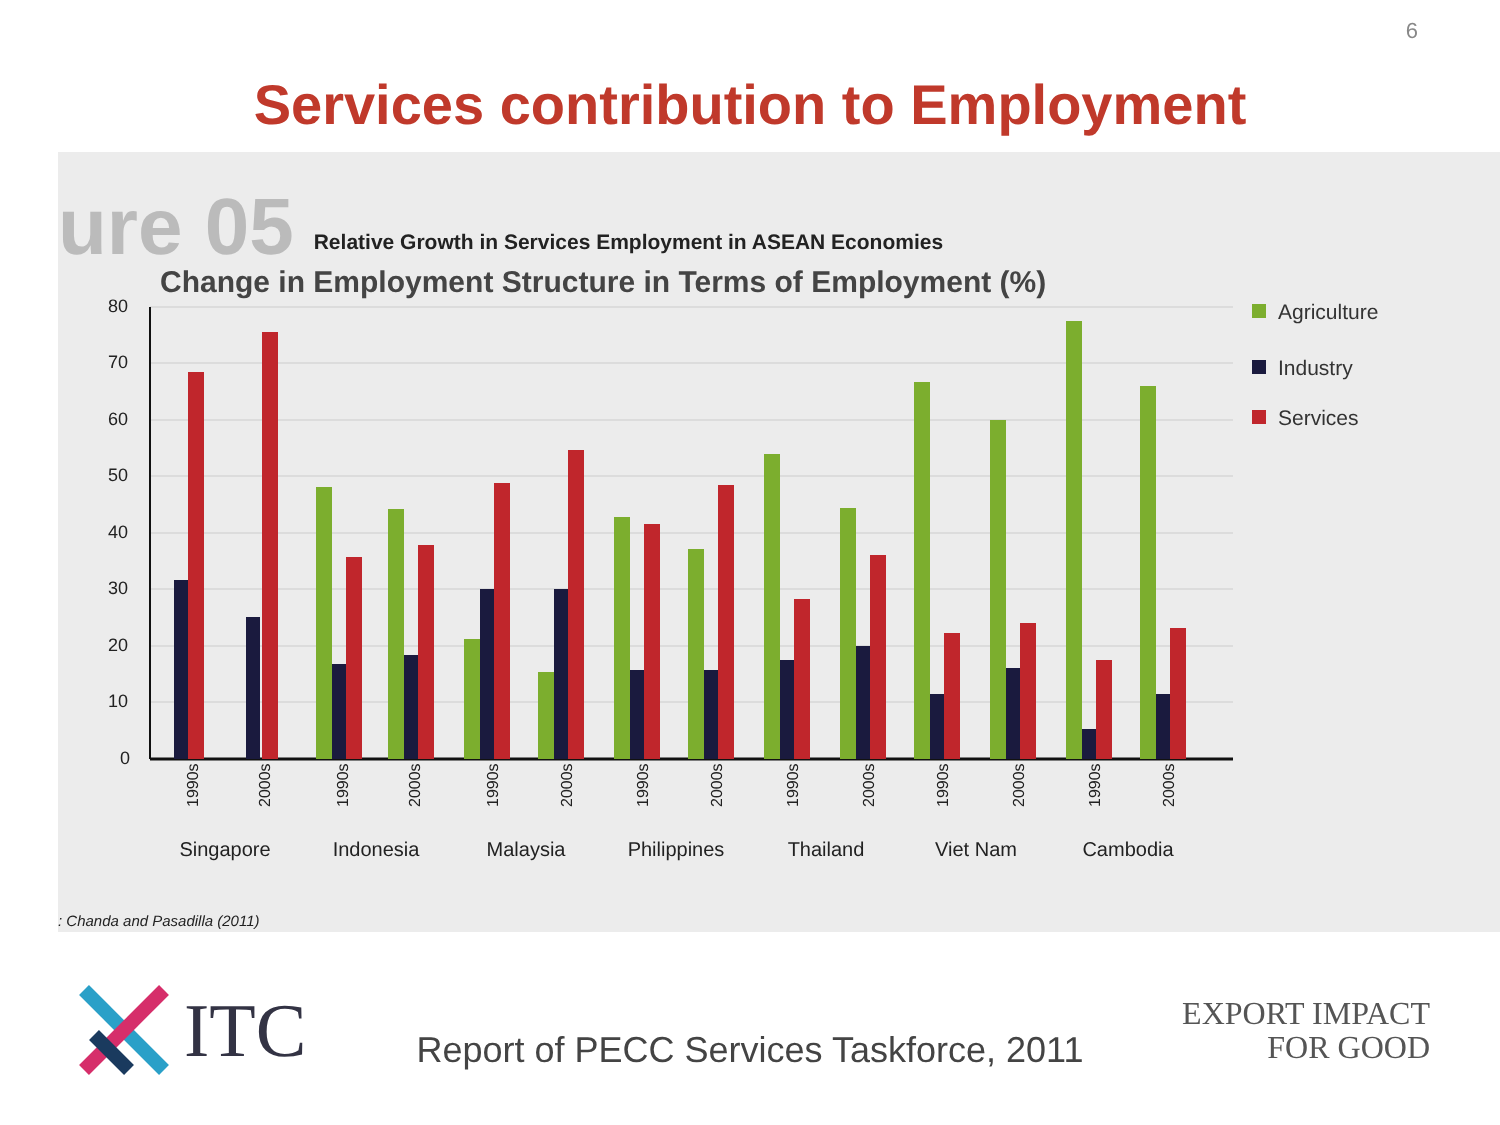6
Services contribution to Employment
ure 05 Relative Growth in Services Employment in ASEAN Economies
Change in Employment Structure in Terms of Employment (%)
80
70
60
50
40
30
20
10
0
Singapore
Indonesia
Malaysia
Philippines
Thailand
Viet Nam
Cambodia
1990s
2000s
1990s
2000s
1990s
2000s
1990s
2000s
1990s
2000s
1990s
2000s
1990s
2000s
Agriculture
Industry
Services
: Chanda and Pasadilla (2011)
ITC Report of PECC Services Taskforce, 2011
EXPORT IMPACT
FOR GOOD